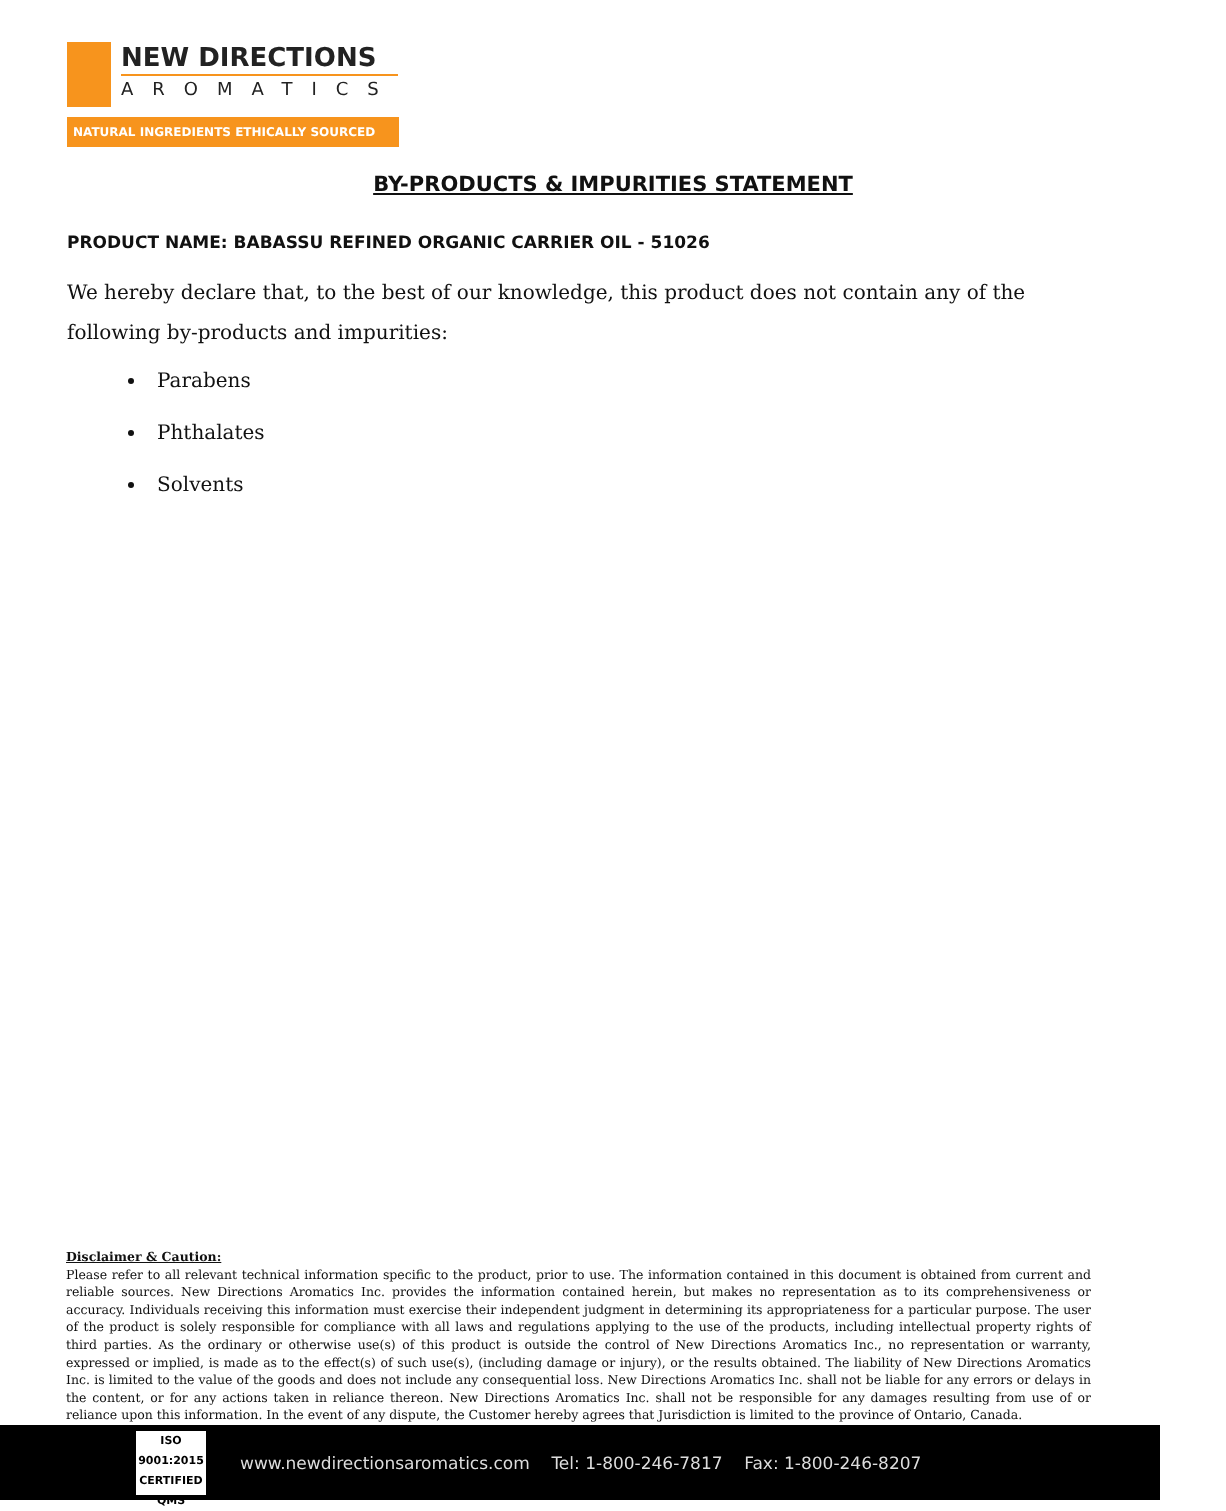NEW DIRECTIONS
AROMATICS
NATURAL INGREDIENTS ETHICALLY SOURCED
BY-PRODUCTS & IMPURITIES STATEMENT
PRODUCT NAME: BABASSU REFINED ORGANIC CARRIER OIL - 51026
We hereby declare that, to the best of our knowledge, this product does not contain any of the following by-products and impurities:
Parabens
Phthalates
Solvents
Disclaimer & Caution:
Please refer to all relevant technical information specific to the product, prior to use. The information contained in this document is obtained from current and reliable sources. New Directions Aromatics Inc. provides the information contained herein, but makes no representation as to its comprehensiveness or accuracy. Individuals receiving this information must exercise their independent judgment in determining its appropriateness for a particular purpose. The user of the product is solely responsible for compliance with all laws and regulations applying to the use of the products, including intellectual property rights of third parties. As the ordinary or otherwise use(s) of this product is outside the control of New Directions Aromatics Inc., no representation or warranty, expressed or implied, is made as to the effect(s) of such use(s), (including damage or injury), or the results obtained. The liability of New Directions Aromatics Inc. is limited to the value of the goods and does not include any consequential loss. New Directions Aromatics Inc. shall not be liable for any errors or delays in the content, or for any actions taken in reliance thereon. New Directions Aromatics Inc. shall not be responsible for any damages resulting from use of or reliance upon this information. In the event of any dispute, the Customer hereby agrees that Jurisdiction is limited to the province of Ontario, Canada.
ISO
9001:2015
CERTIFIED QMS
www.newdirectionsaromatics.com Tel: 1-800-246-7817 Fax: 1-800-246-8207